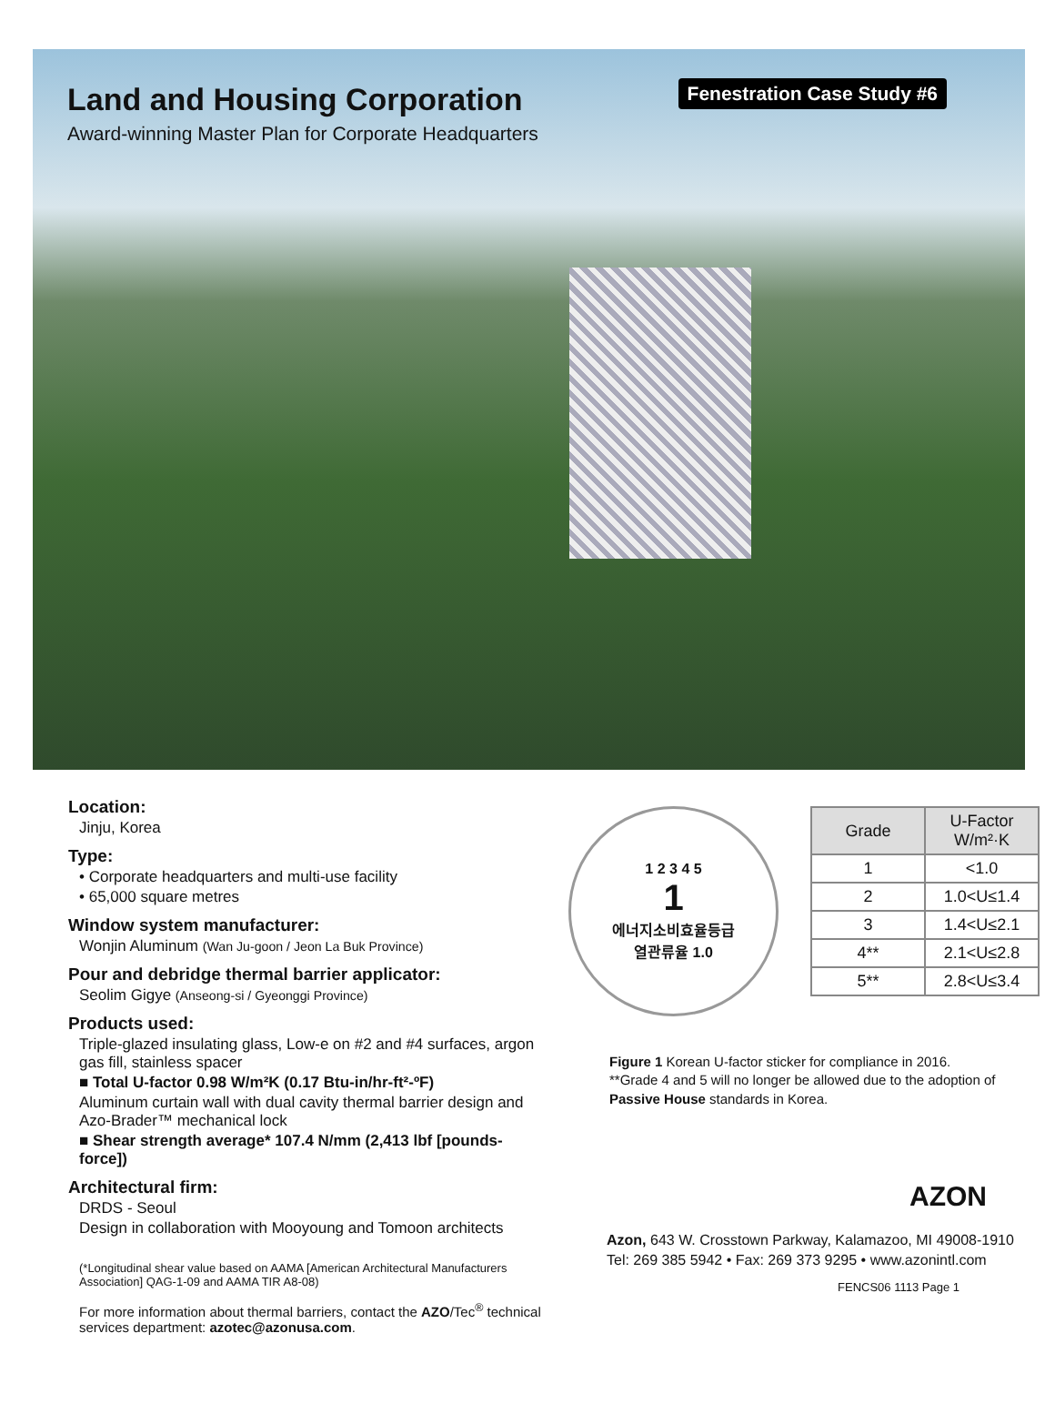Land and Housing Corporation
Award-winning Master Plan for Corporate Headquarters
Fenestration Case Study #6
Location:
Jinju, Korea
Type:
• Corporate headquarters and multi-use facility
• 65,000 square metres
Window system manufacturer:
Wonjin Aluminum (Wan Ju-goon / Jeon La Buk Province)
Pour and debridge thermal barrier applicator:
Seolim Gigye (Anseong-si / Gyeonggi Province)
Products used:
Triple-glazed insulating glass, Low-e on #2 and #4 surfaces, argon gas fill, stainless spacer
■ Total U-factor 0.98 W/m²K (0.17 Btu-in/hr-ft²-ºF)
Aluminum curtain wall with dual cavity thermal barrier design and Azo-Brader™ mechanical lock
■ Shear strength average* 107.4 N/mm (2,413 lbf [pounds-force])
Architectural firm:
DRDS - Seoul
Design in collaboration with Mooyoung and Tomoon architects
(*Longitudinal shear value based on AAMA [American Architectural Manufacturers Association] QAG-1-09 and AAMA TIR A8-08)
For more information about thermal barriers, contact the AZO/Tec<sup>®</sup> technical services department: azotec@azonusa.com.
1 2 3 4 5
1
에너지소비효율등급
열관류율 1.0
| Grade | U-Factor W/m²·K |
| --- | --- |
| 1 | <1.0 |
| 2 | 1.0<U≤1.4 |
| 3 | 1.4<U≤2.1 |
| 4** | 2.1<U≤2.8 |
| 5** | 2.8<U≤3.4 |
Figure 1 Korean U-factor sticker for compliance in 2016.
**Grade 4 and 5 will no longer be allowed due to the adoption of Passive House standards in Korea.
AZON
Azon, 643 W. Crosstown Parkway, Kalamazoo, MI 49008-1910
Tel: 269 385 5942 • Fax: 269 373 9295 • www.azonintl.com
FENCS06 1113 Page 1